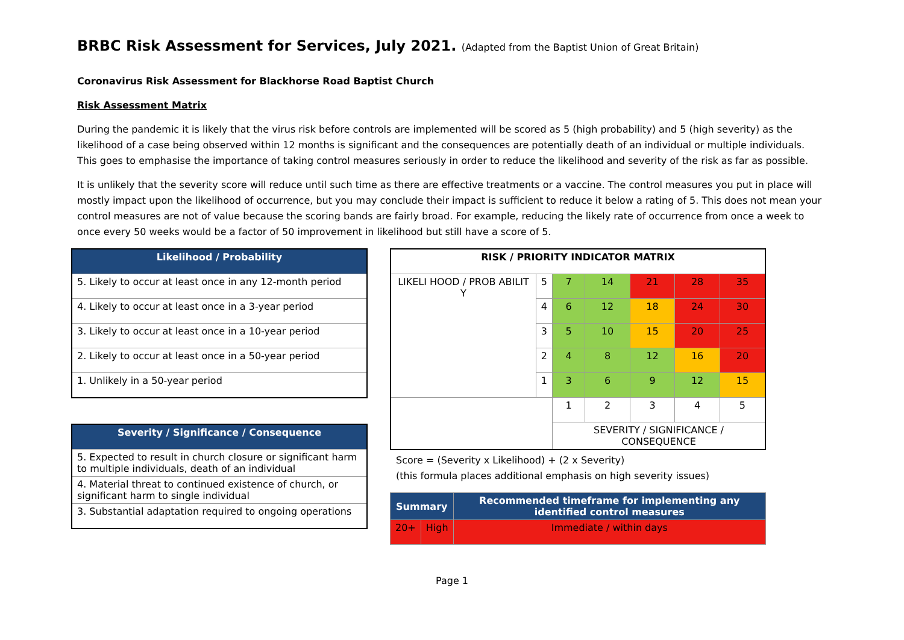BRBC Risk Assessment for Services, July 2021. (Adapted from the Baptist Union of Great Britain)
Coronavirus Risk Assessment for Blackhorse Road Baptist Church
Risk Assessment Matrix
During the pandemic it is likely that the virus risk before controls are implemented will be scored as 5 (high probability) and 5 (high severity) as the likelihood of a case being observed within 12 months is significant and the consequences are potentially death of an individual or multiple individuals. This goes to emphasise the importance of taking control measures seriously in order to reduce the likelihood and severity of the risk as far as possible.
It is unlikely that the severity score will reduce until such time as there are effective treatments or a vaccine. The control measures you put in place will mostly impact upon the likelihood of occurrence, but you may conclude their impact is sufficient to reduce it below a rating of 5. This does not mean your control measures are not of value because the scoring bands are fairly broad. For example, reducing the likely rate of occurrence from once a week to once every 50 weeks would be a factor of 50 improvement in likelihood but still have a score of 5.
| Likelihood / Probability |
| --- |
| 5. Likely to occur at least once in any 12-month period |
| 4. Likely to occur at least once in a 3-year period |
| 3. Likely to occur at least once in a 10-year period |
| 2. Likely to occur at least once in a 50-year period |
| 1. Unlikely in a 50-year period |
| Severity / Significance / Consequence |
| --- |
| 5. Expected to result in church closure or significant harm to multiple individuals, death of an individual |
| 4. Material threat to continued existence of church, or significant harm to single individual |
| 3. Substantial adaptation required to ongoing operations |
| RISK / PRIORITY INDICATOR MATRIX | | | | | | |
| LIKELI HOOD / PROB ABILIT Y | 5 | 7 | 14 | 21 | 28 | 35 |
| | 4 | 6 | 12 | 18 | 24 | 30 |
| | 3 | 5 | 10 | 15 | 20 | 25 |
| | 2 | 4 | 8 | 12 | 16 | 20 |
| | 1 | 3 | 6 | 9 | 12 | 15 |
| | | 1 | 2 | 3 | 4 | 5 |
| | | SEVERITY / SIGNIFICANCE / CONSEQUENCE | | | | |
Score = (Severity x Likelihood) + (2 x Severity)
(this formula places additional emphasis on high severity issues)
| Summary | | Recommended timeframe for implementing any identified control measures |
| --- | --- | --- |
| 20+ | High | Immediate / within days |
Page 1